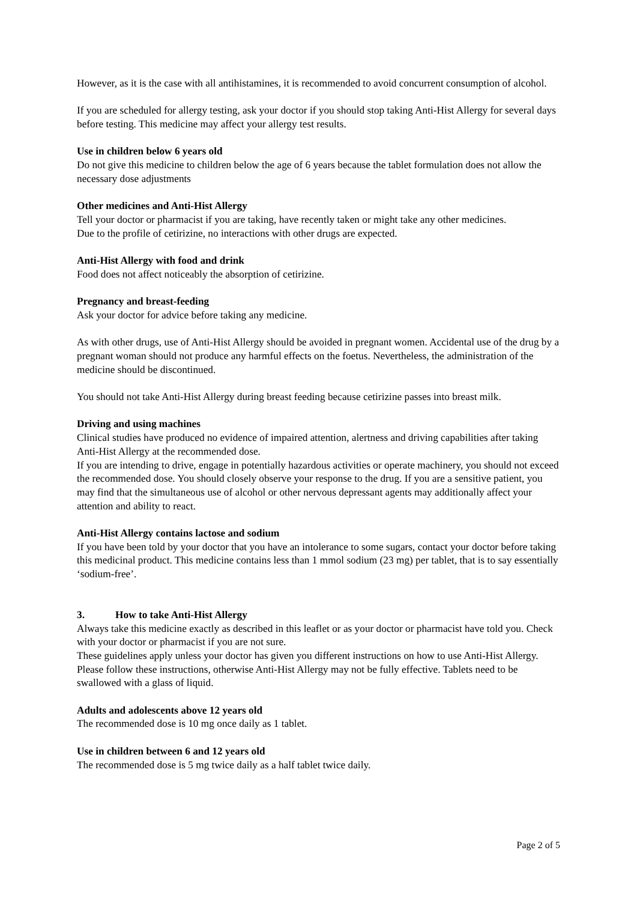However, as it is the case with all antihistamines, it is recommended to avoid concurrent consumption of alcohol.
If you are scheduled for allergy testing, ask your doctor if you should stop taking Anti-Hist Allergy for several days before testing. This medicine may affect your allergy test results.
Use in children below 6 years old
Do not give this medicine to children below the age of 6 years because the tablet formulation does not allow the necessary dose adjustments
Other medicines and Anti-Hist Allergy
Tell your doctor or pharmacist if you are taking, have recently taken or might take any other medicines.
Due to the profile of cetirizine, no interactions with other drugs are expected.
Anti-Hist Allergy with food and drink
Food does not affect noticeably the absorption of cetirizine.
Pregnancy and breast-feeding
Ask your doctor for advice before taking any medicine.
As with other drugs, use of Anti-Hist Allergy should be avoided in pregnant women. Accidental use of the drug by a pregnant woman should not produce any harmful effects on the foetus. Nevertheless, the administration of the medicine should be discontinued.
You should not take Anti-Hist Allergy during breast feeding because cetirizine passes into breast milk.
Driving and using machines
Clinical studies have produced no evidence of impaired attention, alertness and driving capabilities after taking Anti-Hist Allergy at the recommended dose.
If you are intending to drive, engage in potentially hazardous activities or operate machinery, you should not exceed the recommended dose. You should closely observe your response to the drug. If you are a sensitive patient, you may find that the simultaneous use of alcohol or other nervous depressant agents may additionally affect your attention and ability to react.
Anti-Hist Allergy contains lactose and sodium
If you have been told by your doctor that you have an intolerance to some sugars, contact your doctor before taking this medicinal product. This medicine contains less than 1 mmol sodium (23 mg) per tablet, that is to say essentially ‘sodium-free’.
3. How to take Anti-Hist Allergy
Always take this medicine exactly as described in this leaflet or as your doctor or pharmacist have told you. Check with your doctor or pharmacist if you are not sure.
These guidelines apply unless your doctor has given you different instructions on how to use Anti-Hist Allergy. Please follow these instructions, otherwise Anti-Hist Allergy may not be fully effective. Tablets need to be swallowed with a glass of liquid.
Adults and adolescents above 12 years old
The recommended dose is 10 mg once daily as 1 tablet.
Use in children between 6 and 12 years old
The recommended dose is 5 mg twice daily as a half tablet twice daily.
Page 2 of 5